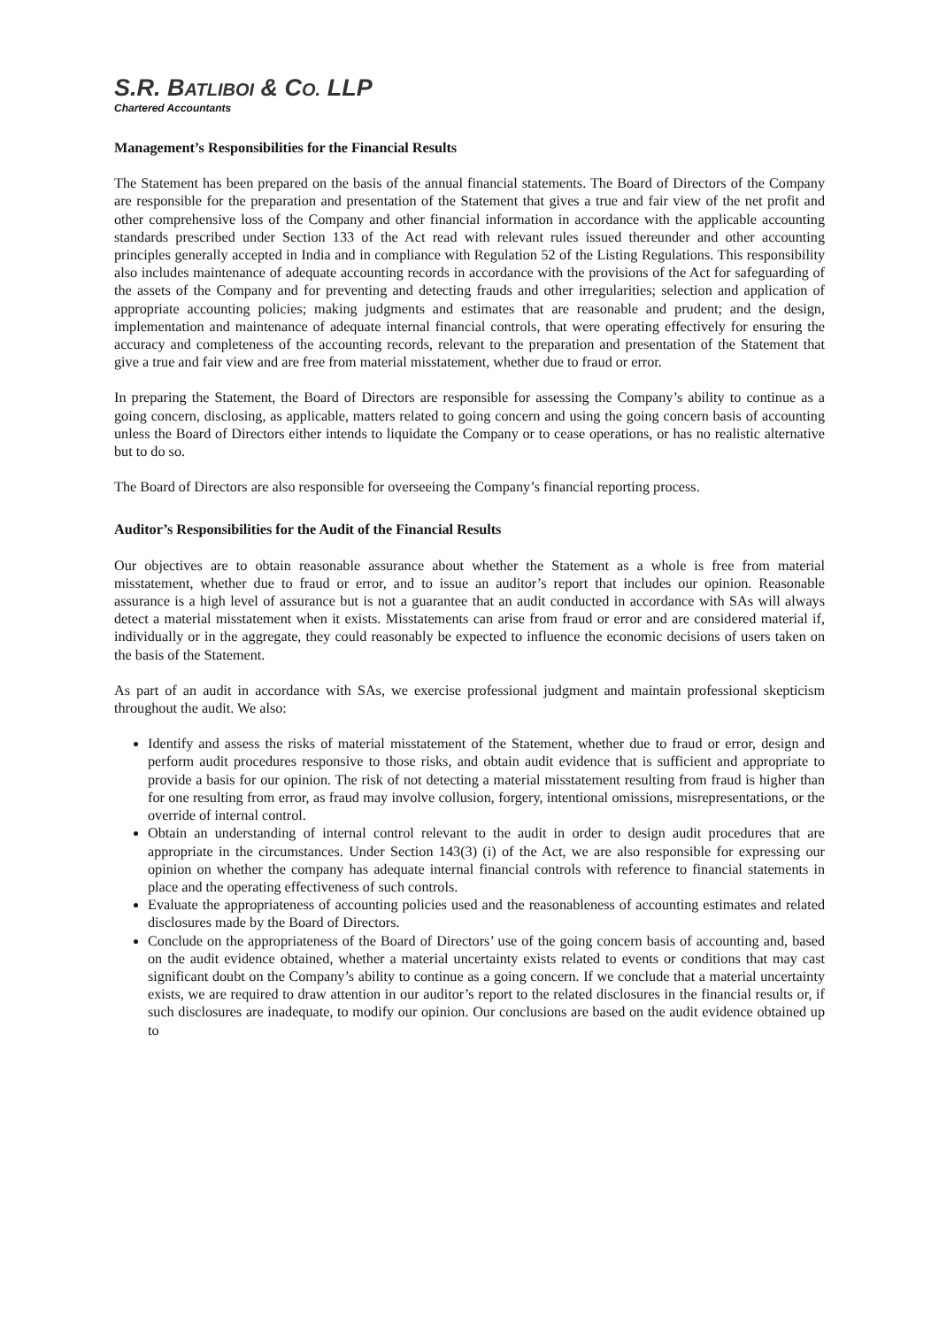S.R. BATLIBOI & CO. LLP
Chartered Accountants
Management’s Responsibilities for the Financial Results
The Statement has been prepared on the basis of the annual financial statements. The Board of Directors of the Company are responsible for the preparation and presentation of the Statement that gives a true and fair view of the net profit and other comprehensive loss of the Company and other financial information in accordance with the applicable accounting standards prescribed under Section 133 of the Act read with relevant rules issued thereunder and other accounting principles generally accepted in India and in compliance with Regulation 52 of the Listing Regulations. This responsibility also includes maintenance of adequate accounting records in accordance with the provisions of the Act for safeguarding of the assets of the Company and for preventing and detecting frauds and other irregularities; selection and application of appropriate accounting policies; making judgments and estimates that are reasonable and prudent; and the design, implementation and maintenance of adequate internal financial controls, that were operating effectively for ensuring the accuracy and completeness of the accounting records, relevant to the preparation and presentation of the Statement that give a true and fair view and are free from material misstatement, whether due to fraud or error.
In preparing the Statement, the Board of Directors are responsible for assessing the Company’s ability to continue as a going concern, disclosing, as applicable, matters related to going concern and using the going concern basis of accounting unless the Board of Directors either intends to liquidate the Company or to cease operations, or has no realistic alternative but to do so.
The Board of Directors are also responsible for overseeing the Company’s financial reporting process.
Auditor’s Responsibilities for the Audit of the Financial Results
Our objectives are to obtain reasonable assurance about whether the Statement as a whole is free from material misstatement, whether due to fraud or error, and to issue an auditor’s report that includes our opinion. Reasonable assurance is a high level of assurance but is not a guarantee that an audit conducted in accordance with SAs will always detect a material misstatement when it exists. Misstatements can arise from fraud or error and are considered material if, individually or in the aggregate, they could reasonably be expected to influence the economic decisions of users taken on the basis of the Statement.
As part of an audit in accordance with SAs, we exercise professional judgment and maintain professional skepticism throughout the audit. We also:
Identify and assess the risks of material misstatement of the Statement, whether due to fraud or error, design and perform audit procedures responsive to those risks, and obtain audit evidence that is sufficient and appropriate to provide a basis for our opinion. The risk of not detecting a material misstatement resulting from fraud is higher than for one resulting from error, as fraud may involve collusion, forgery, intentional omissions, misrepresentations, or the override of internal control.
Obtain an understanding of internal control relevant to the audit in order to design audit procedures that are appropriate in the circumstances. Under Section 143(3) (i) of the Act, we are also responsible for expressing our opinion on whether the company has adequate internal financial controls with reference to financial statements in place and the operating effectiveness of such controls.
Evaluate the appropriateness of accounting policies used and the reasonableness of accounting estimates and related disclosures made by the Board of Directors.
Conclude on the appropriateness of the Board of Directors’ use of the going concern basis of accounting and, based on the audit evidence obtained, whether a material uncertainty exists related to events or conditions that may cast significant doubt on the Company’s ability to continue as a going concern. If we conclude that a material uncertainty exists, we are required to draw attention in our auditor’s report to the related disclosures in the financial results or, if such disclosures are inadequate, to modify our opinion. Our conclusions are based on the audit evidence obtained up to